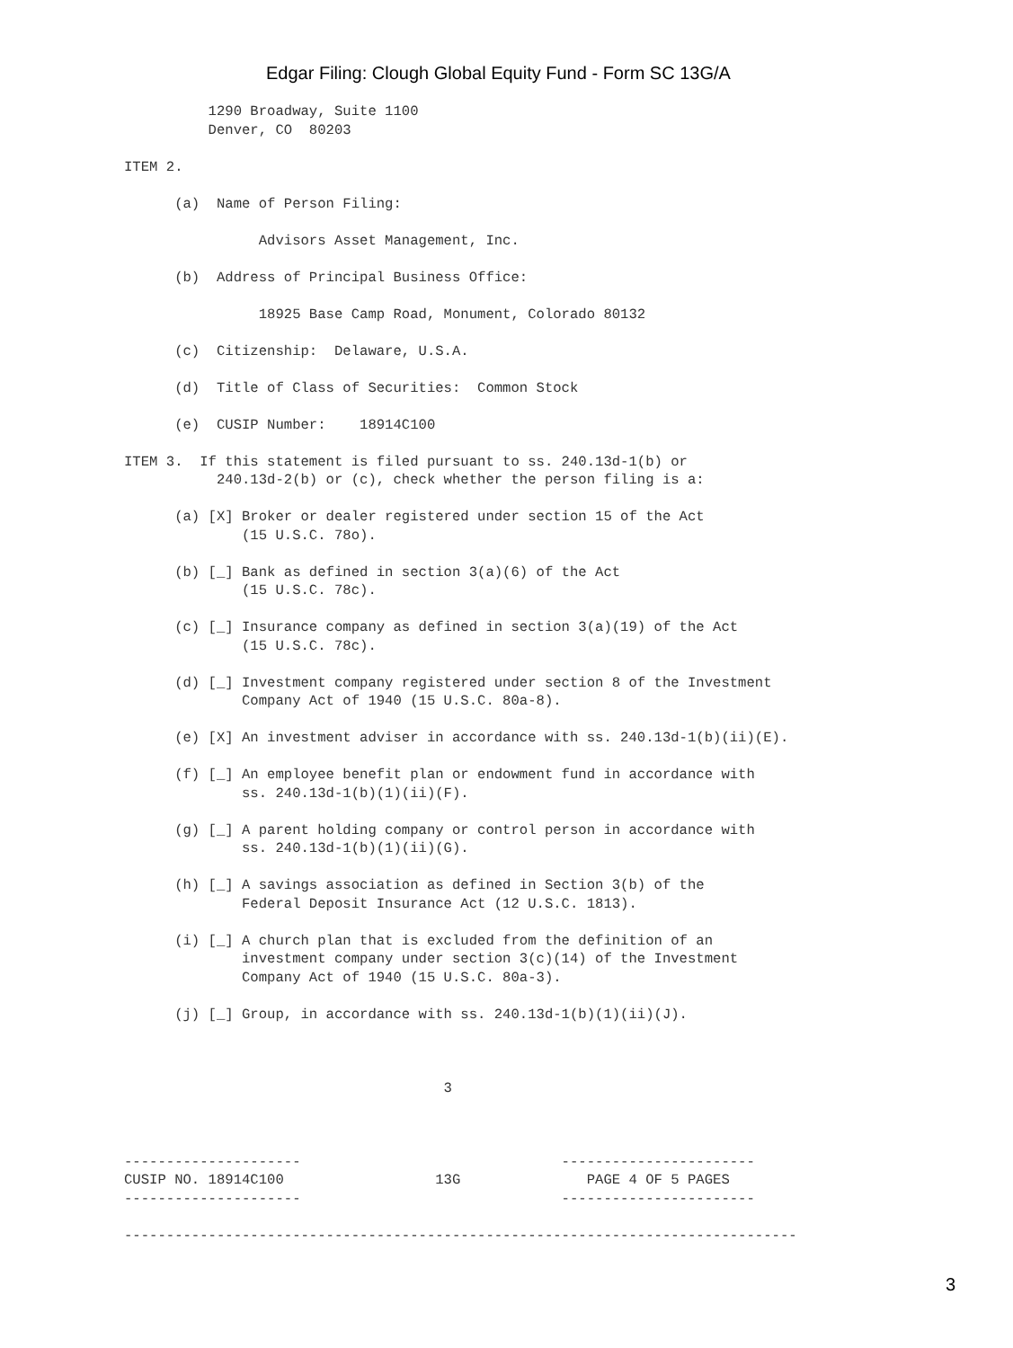Edgar Filing: Clough Global Equity Fund - Form SC 13G/A
          1290 Broadway, Suite 1100
          Denver, CO  80203

ITEM 2.

      (a)  Name of Person Filing:

                Advisors Asset Management, Inc.

      (b)  Address of Principal Business Office:

                18925 Base Camp Road, Monument, Colorado 80132

      (c)  Citizenship:  Delaware, U.S.A.

      (d)  Title of Class of Securities:  Common Stock

      (e)  CUSIP Number:    18914C100

ITEM 3.  If this statement is filed pursuant to ss. 240.13d-1(b) or
           240.13d-2(b) or (c), check whether the person filing is a:

      (a) [X] Broker or dealer registered under section 15 of the Act
              (15 U.S.C. 78o).

      (b) [_] Bank as defined in section 3(a)(6) of the Act
              (15 U.S.C. 78c).

      (c) [_] Insurance company as defined in section 3(a)(19) of the Act
              (15 U.S.C. 78c).

      (d) [_] Investment company registered under section 8 of the Investment
              Company Act of 1940 (15 U.S.C. 80a-8).

      (e) [X] An investment adviser in accordance with ss. 240.13d-1(b)(ii)(E).

      (f) [_] An employee benefit plan or endowment fund in accordance with
              ss. 240.13d-1(b)(1)(ii)(F).

      (g) [_] A parent holding company or control person in accordance with
              ss. 240.13d-1(b)(1)(ii)(G).

      (h) [_] A savings association as defined in Section 3(b) of the
              Federal Deposit Insurance Act (12 U.S.C. 1813).

      (i) [_] A church plan that is excluded from the definition of an
              investment company under section 3(c)(14) of the Investment
              Company Act of 1940 (15 U.S.C. 80a-3).

      (j) [_] Group, in accordance with ss. 240.13d-1(b)(1)(ii)(J).



                                      3



---------------------                               -----------------------
CUSIP NO. 18914C100                  13G               PAGE 4 OF 5 PAGES
---------------------                               -----------------------

--------------------------------------------------------------------------------
3